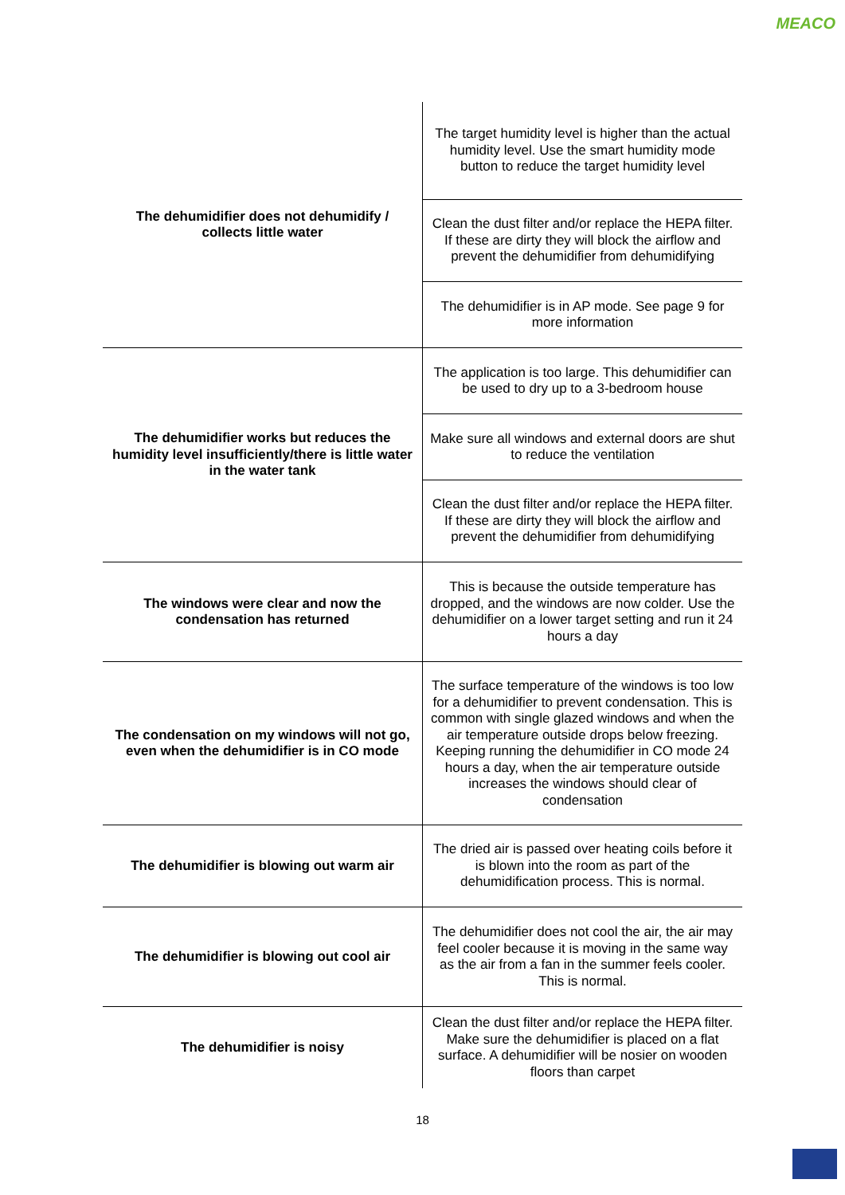MEACO
| The dehumidifier does not dehumidify / collects little water | The target humidity level is higher than the actual humidity level. Use the smart humidity mode button to reduce the target humidity level |
| | Clean the dust filter and/or replace the HEPA filter. If these are dirty they will block the airflow and prevent the dehumidifier from dehumidifying |
| | The dehumidifier is in AP mode. See page 9 for more information |
| The dehumidifier works but reduces the humidity level insufficiently/there is little water in the water tank | The application is too large. This dehumidifier can be used to dry up to a 3-bedroom house |
| | Make sure all windows and external doors are shut to reduce the ventilation |
| | Clean the dust filter and/or replace the HEPA filter. If these are dirty they will block the airflow and prevent the dehumidifier from dehumidifying |
| The windows were clear and now the condensation has returned | This is because the outside temperature has dropped, and the windows are now colder. Use the dehumidifier on a lower target setting and run it 24 hours a day |
| The condensation on my windows will not go, even when the dehumidifier is in CO mode | The surface temperature of the windows is too low for a dehumidifier to prevent condensation. This is common with single glazed windows and when the air temperature outside drops below freezing. Keeping running the dehumidifier in CO mode 24 hours a day, when the air temperature outside increases the windows should clear of condensation |
| The dehumidifier is blowing out warm air | The dried air is passed over heating coils before it is blown into the room as part of the dehumidification process. This is normal. |
| The dehumidifier is blowing out cool air | The dehumidifier does not cool the air, the air may feel cooler because it is moving in the same way as the air from a fan in the summer feels cooler. This is normal. |
| The dehumidifier is noisy | Clean the dust filter and/or replace the HEPA filter. Make sure the dehumidifier is placed on a flat surface. A dehumidifier will be nosier on wooden floors than carpet |
18